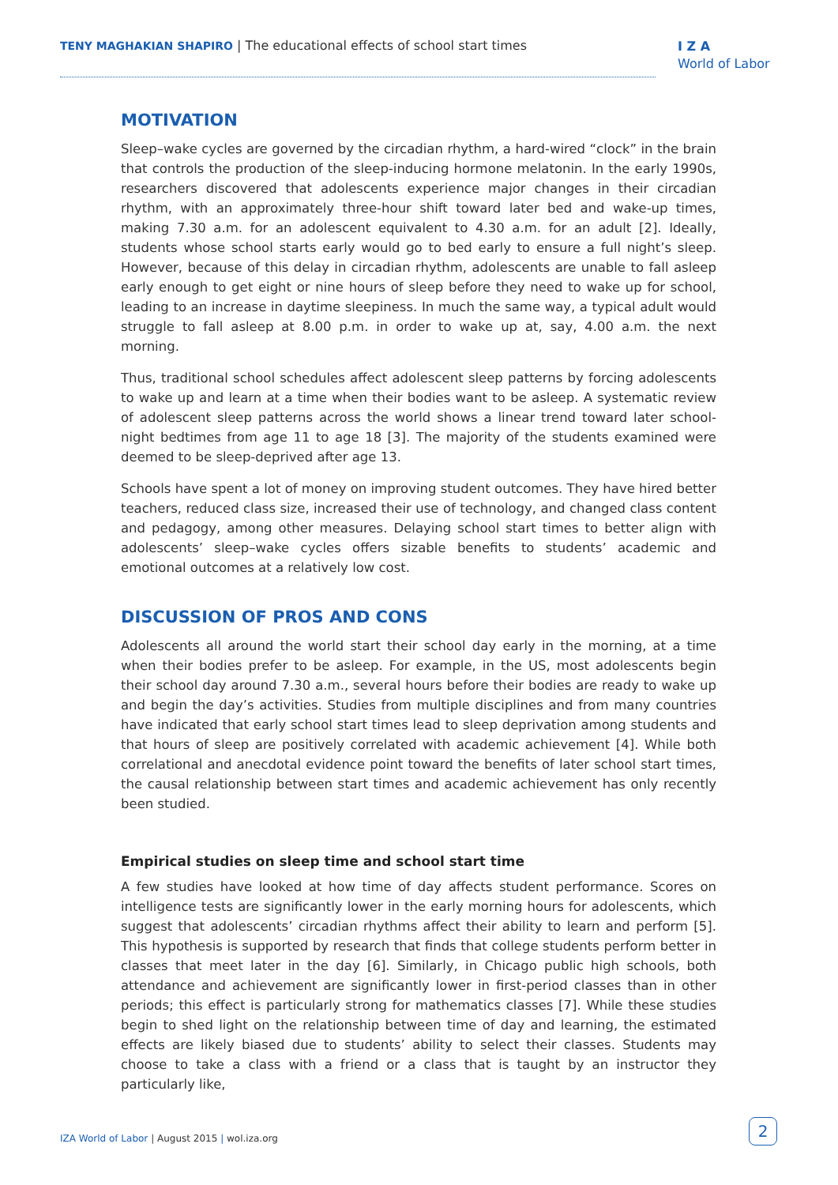TENY MAGHAKIAN SHAPIRO | The educational effects of school start times
I Z A
World of Labor
MOTIVATION
Sleep–wake cycles are governed by the circadian rhythm, a hard-wired “clock” in the brain that controls the production of the sleep-inducing hormone melatonin. In the early 1990s, researchers discovered that adolescents experience major changes in their circadian rhythm, with an approximately three-hour shift toward later bed and wake-up times, making 7.30 a.m. for an adolescent equivalent to 4.30 a.m. for an adult [2]. Ideally, students whose school starts early would go to bed early to ensure a full night’s sleep. However, because of this delay in circadian rhythm, adolescents are unable to fall asleep early enough to get eight or nine hours of sleep before they need to wake up for school, leading to an increase in daytime sleepiness. In much the same way, a typical adult would struggle to fall asleep at 8.00 p.m. in order to wake up at, say, 4.00 a.m. the next morning.
Thus, traditional school schedules affect adolescent sleep patterns by forcing adolescents to wake up and learn at a time when their bodies want to be asleep. A systematic review of adolescent sleep patterns across the world shows a linear trend toward later school-night bedtimes from age 11 to age 18 [3]. The majority of the students examined were deemed to be sleep-deprived after age 13.
Schools have spent a lot of money on improving student outcomes. They have hired better teachers, reduced class size, increased their use of technology, and changed class content and pedagogy, among other measures. Delaying school start times to better align with adolescents’ sleep–wake cycles offers sizable benefits to students’ academic and emotional outcomes at a relatively low cost.
DISCUSSION OF PROS AND CONS
Adolescents all around the world start their school day early in the morning, at a time when their bodies prefer to be asleep. For example, in the US, most adolescents begin their school day around 7.30 a.m., several hours before their bodies are ready to wake up and begin the day’s activities. Studies from multiple disciplines and from many countries have indicated that early school start times lead to sleep deprivation among students and that hours of sleep are positively correlated with academic achievement [4]. While both correlational and anecdotal evidence point toward the benefits of later school start times, the causal relationship between start times and academic achievement has only recently been studied.
Empirical studies on sleep time and school start time
A few studies have looked at how time of day affects student performance. Scores on intelligence tests are significantly lower in the early morning hours for adolescents, which suggest that adolescents’ circadian rhythms affect their ability to learn and perform [5]. This hypothesis is supported by research that finds that college students perform better in classes that meet later in the day [6]. Similarly, in Chicago public high schools, both attendance and achievement are significantly lower in first-period classes than in other periods; this effect is particularly strong for mathematics classes [7]. While these studies begin to shed light on the relationship between time of day and learning, the estimated effects are likely biased due to students’ ability to select their classes. Students may choose to take a class with a friend or a class that is taught by an instructor they particularly like,
IZA World of Labor | August 2015 | wol.iza.org
2